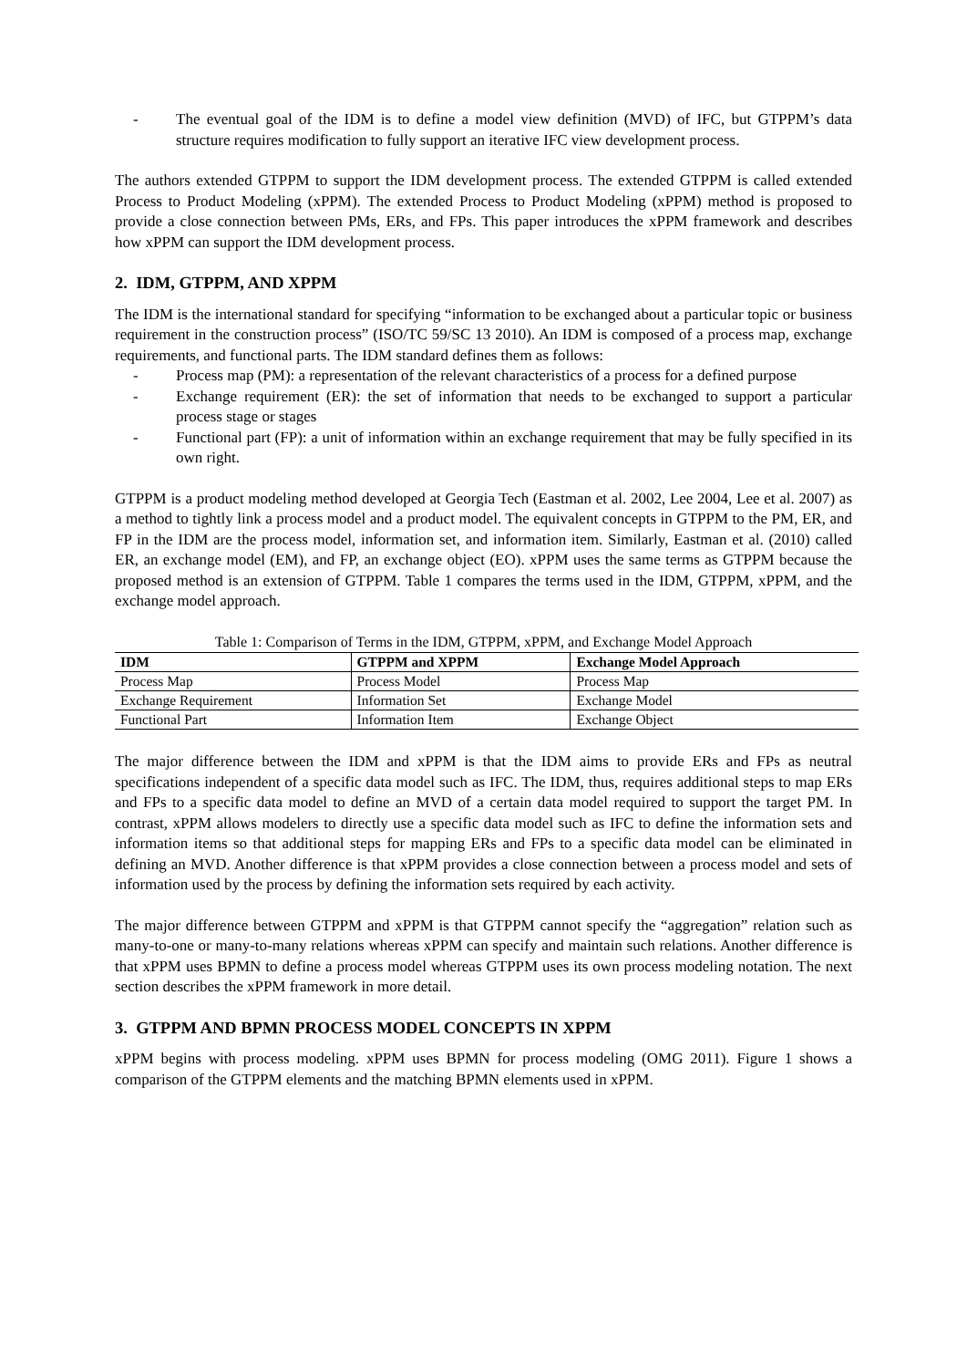- The eventual goal of the IDM is to define a model view definition (MVD) of IFC, but GTPPM’s data structure requires modification to fully support an iterative IFC view development process.
The authors extended GTPPM to support the IDM development process. The extended GTPPM is called extended Process to Product Modeling (xPPM). The extended Process to Product Modeling (xPPM) method is proposed to provide a close connection between PMs, ERs, and FPs. This paper introduces the xPPM framework and describes how xPPM can support the IDM development process.
2. IDM, GTPPM, AND XPPM
The IDM is the international standard for specifying “information to be exchanged about a particular topic or business requirement in the construction process” (ISO/TC 59/SC 13 2010). An IDM is composed of a process map, exchange requirements, and functional parts. The IDM standard defines them as follows:
- Process map (PM): a representation of the relevant characteristics of a process for a defined purpose
- Exchange requirement (ER): the set of information that needs to be exchanged to support a particular process stage or stages
- Functional part (FP): a unit of information within an exchange requirement that may be fully specified in its own right.
GTPPM is a product modeling method developed at Georgia Tech (Eastman et al. 2002, Lee 2004, Lee et al. 2007) as a method to tightly link a process model and a product model. The equivalent concepts in GTPPM to the PM, ER, and FP in the IDM are the process model, information set, and information item. Similarly, Eastman et al. (2010) called ER, an exchange model (EM), and FP, an exchange object (EO). xPPM uses the same terms as GTPPM because the proposed method is an extension of GTPPM. Table 1 compares the terms used in the IDM, GTPPM, xPPM, and the exchange model approach.
Table 1: Comparison of Terms in the IDM, GTPPM, xPPM, and Exchange Model Approach
| IDM | GTPPM and XPPM | Exchange Model Approach |
| --- | --- | --- |
| Process Map | Process Model | Process Map |
| Exchange Requirement | Information Set | Exchange Model |
| Functional Part | Information Item | Exchange Object |
The major difference between the IDM and xPPM is that the IDM aims to provide ERs and FPs as neutral specifications independent of a specific data model such as IFC. The IDM, thus, requires additional steps to map ERs and FPs to a specific data model to define an MVD of a certain data model required to support the target PM. In contrast, xPPM allows modelers to directly use a specific data model such as IFC to define the information sets and information items so that additional steps for mapping ERs and FPs to a specific data model can be eliminated in defining an MVD. Another difference is that xPPM provides a close connection between a process model and sets of information used by the process by defining the information sets required by each activity.
The major difference between GTPPM and xPPM is that GTPPM cannot specify the “aggregation” relation such as many-to-one or many-to-many relations whereas xPPM can specify and maintain such relations. Another difference is that xPPM uses BPMN to define a process model whereas GTPPM uses its own process modeling notation. The next section describes the xPPM framework in more detail.
3. GTPPM AND BPMN PROCESS MODEL CONCEPTS IN XPPM
xPPM begins with process modeling. xPPM uses BPMN for process modeling (OMG 2011). Figure 1 shows a comparison of the GTPPM elements and the matching BPMN elements used in xPPM.